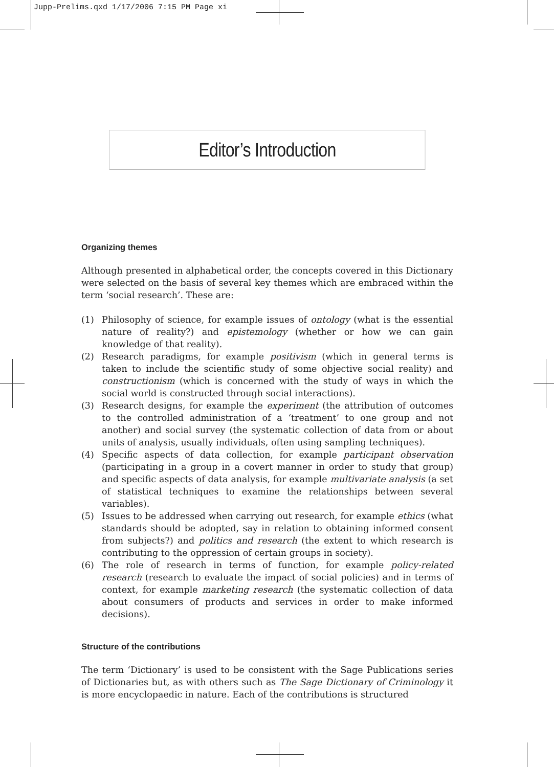Jupp-Prelims.qxd 1/17/2006 7:15 PM Page xi
Editor’s Introduction
Organizing themes
Although presented in alphabetical order, the concepts covered in this Dictionary were selected on the basis of several key themes which are embraced within the term ‘social research’. These are:
(1) Philosophy of science, for example issues of ontology (what is the essential nature of reality?) and epistemology (whether or how we can gain knowledge of that reality).
(2) Research paradigms, for example positivism (which in general terms is taken to include the scientific study of some objective social reality) and constructionism (which is concerned with the study of ways in which the social world is constructed through social interactions).
(3) Research designs, for example the experiment (the attribution of outcomes to the controlled administration of a ‘treatment’ to one group and not another) and social survey (the systematic collection of data from or about units of analysis, usually individuals, often using sampling techniques).
(4) Specific aspects of data collection, for example participant observation (participating in a group in a covert manner in order to study that group) and specific aspects of data analysis, for example multivariate analysis (a set of statistical techniques to examine the relationships between several variables).
(5) Issues to be addressed when carrying out research, for example ethics (what standards should be adopted, say in relation to obtaining informed consent from subjects?) and politics and research (the extent to which research is contributing to the oppression of certain groups in society).
(6) The role of research in terms of function, for example policy-related research (research to evaluate the impact of social policies) and in terms of context, for example marketing research (the systematic collection of data about consumers of products and services in order to make informed decisions).
Structure of the contributions
The term ‘Dictionary’ is used to be consistent with the Sage Publications series of Dictionaries but, as with others such as The Sage Dictionary of Criminology it is more encyclopaedic in nature. Each of the contributions is structured